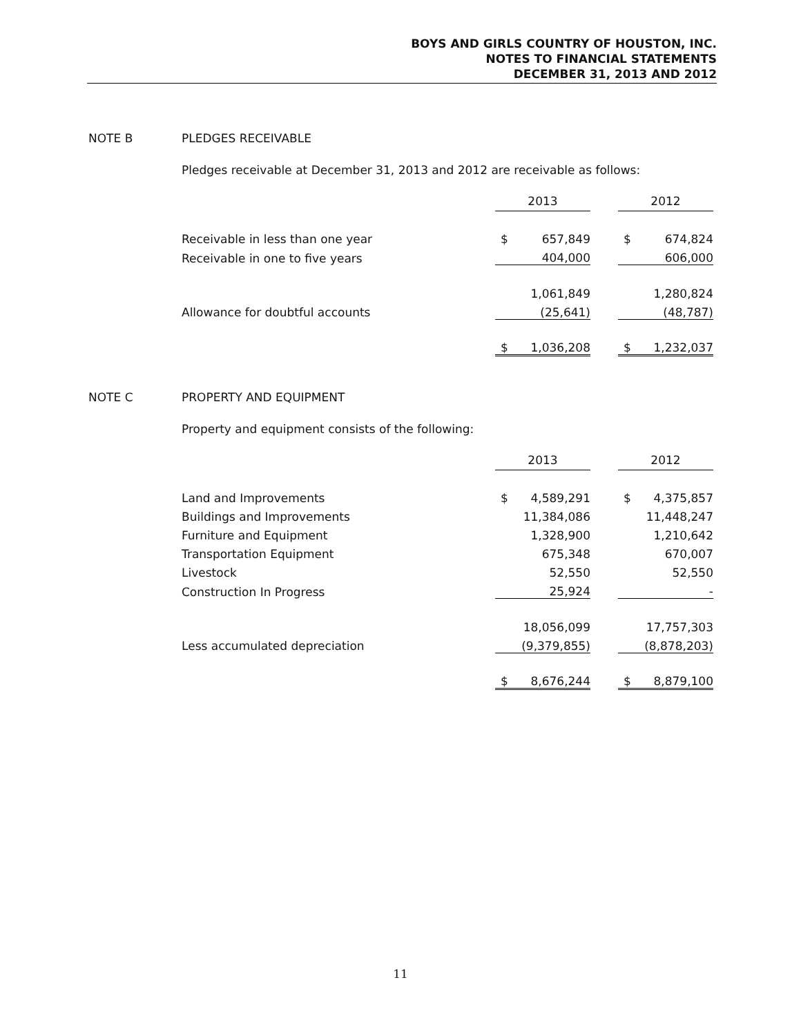BOYS AND GIRLS COUNTRY OF HOUSTON, INC.
NOTES TO FINANCIAL STATEMENTS
DECEMBER 31, 2013 AND 2012
NOTE B PLEDGES RECEIVABLE
Pledges receivable at December 31, 2013 and 2012 are receivable as follows:
| | 2013 | | | 2012 | |
| Receivable in less than one year | $ | 657,849 | | $ | 674,824 |
| Receivable in one to five years | | 404,000 | | | 606,000 |
| | | 1,061,849 | | | 1,280,824 |
| Allowance for doubtful accounts | | (25,641) | | | (48,787) |
| | $ | 1,036,208 | | $ | 1,232,037 |
NOTE C PROPERTY AND EQUIPMENT
Property and equipment consists of the following:
| | 2013 | | | 2012 | |
| Land and Improvements | $ | 4,589,291 | | $ | 4,375,857 |
| Buildings and Improvements | | 11,384,086 | | | 11,448,247 |
| Furniture and Equipment | | 1,328,900 | | | 1,210,642 |
| Transportation Equipment | | 675,348 | | | 670,007 |
| Livestock | | 52,550 | | | 52,550 |
| Construction In Progress | | 25,924 | | | - |
| | | 18,056,099 | | | 17,757,303 |
| Less accumulated depreciation | | (9,379,855) | | | (8,878,203) |
| | $ | 8,676,244 | | $ | 8,879,100 |
11